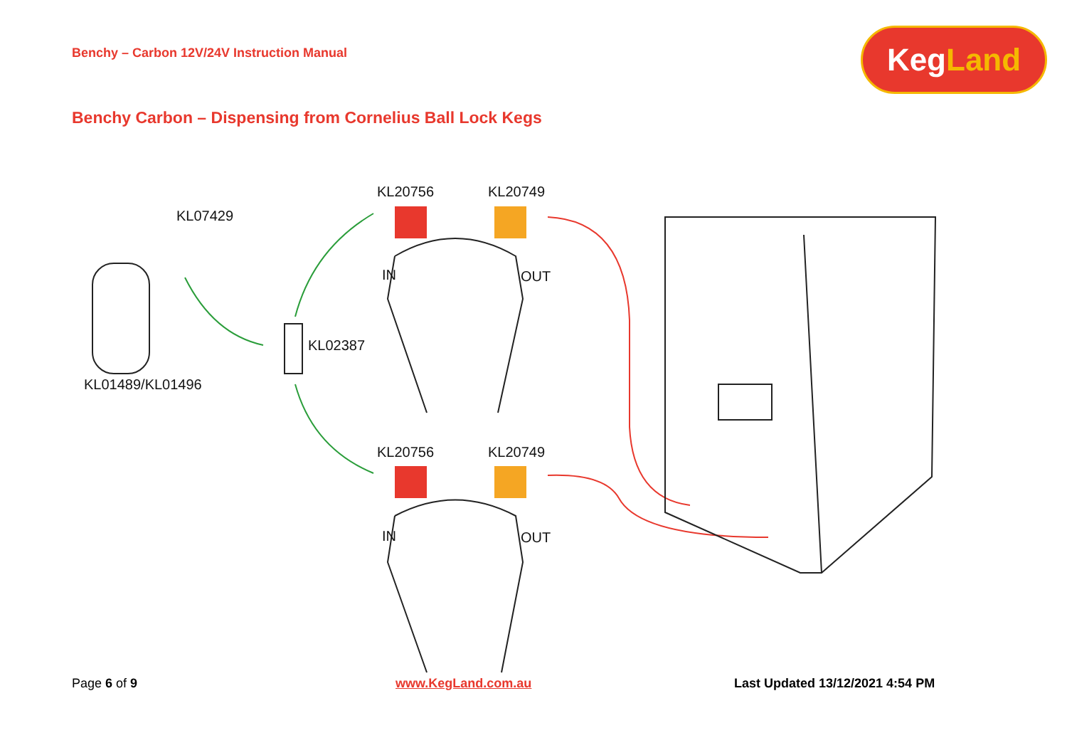Benchy – Carbon 12V/24V Instruction Manual
KegLand
Benchy Carbon – Dispensing from Cornelius Ball Lock Kegs
KL07429
KL01489/KL01496
KL02387
KL20756 KL20749
IN OUT
KL20756 KL20749
IN OUT
Page 6 of 9 www.KegLand.com.au
Last Updated 13/12/2021 4:54 PM